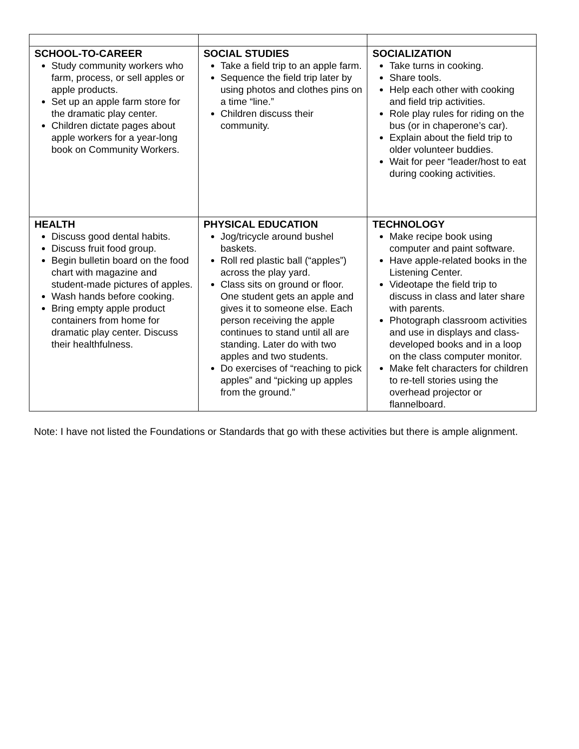| SCHOOL-TO-CAREER Study community workers who farm, process, or sell apples or apple products. Set up an apple farm store for the dramatic play center. Children dictate pages about apple workers for a year-long book on Community Workers. | SOCIAL STUDIES Take a field trip to an apple farm. Sequence the field trip later by using photos and clothes pins on a time “line.” Children discuss their community. | SOCIALIZATION Take turns in cooking. Share tools. Help each other with cooking and field trip activities. Role play rules for riding on the bus (or in chaperone’s car). Explain about the field trip to older volunteer buddies. Wait for peer “leader/host to eat during cooking activities. |
| HEALTH Discuss good dental habits. Discuss fruit food group. Begin bulletin board on the food chart with magazine and student-made pictures of apples. Wash hands before cooking. Bring empty apple product containers from home for dramatic play center. Discuss their healthfulness. | PHYSICAL EDUCATION Jog/tricycle around bushel baskets. Roll red plastic ball (“apples”) across the play yard. Class sits on ground or floor. One student gets an apple and gives it to someone else. Each person receiving the apple continues to stand until all are standing. Later do with two apples and two students. Do exercises of “reaching to pick apples” and “picking up apples from the ground.” | TECHNOLOGY Make recipe book using computer and paint software. Have apple-related books in the Listening Center. Videotape the field trip to discuss in class and later share with parents. Photograph classroom activities and use in displays and class-developed books and in a loop on the class computer monitor. Make felt characters for children to re-tell stories using the overhead projector or flannelboard. |
Note: I have not listed the Foundations or Standards that go with these activities but there is ample alignment.